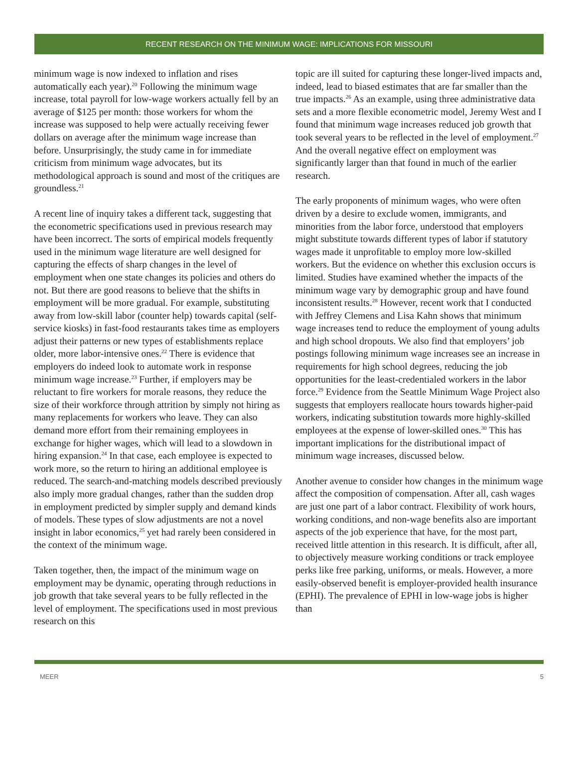RECENT RESEARCH ON THE MINIMUM WAGE: IMPLICATIONS FOR MISSOURI
minimum wage is now indexed to inflation and rises automatically each year).<sup>20</sup> Following the minimum wage increase, total payroll for low-wage workers actually fell by an average of $125 per month: those workers for whom the increase was supposed to help were actually receiving fewer dollars on average after the minimum wage increase than before. Unsurprisingly, the study came in for immediate criticism from minimum wage advocates, but its methodological approach is sound and most of the critiques are groundless.<sup>21</sup>
A recent line of inquiry takes a different tack, suggesting that the econometric specifications used in previous research may have been incorrect. The sorts of empirical models frequently used in the minimum wage literature are well designed for capturing the effects of sharp changes in the level of employment when one state changes its policies and others do not. But there are good reasons to believe that the shifts in employment will be more gradual. For example, substituting away from low-skill labor (counter help) towards capital (self-service kiosks) in fast-food restaurants takes time as employers adjust their patterns or new types of establishments replace older, more labor-intensive ones.<sup>22</sup> There is evidence that employers do indeed look to automate work in response minimum wage increase.<sup>23</sup> Further, if employers may be reluctant to fire workers for morale reasons, they reduce the size of their workforce through attrition by simply not hiring as many replacements for workers who leave. They can also demand more effort from their remaining employees in exchange for higher wages, which will lead to a slowdown in hiring expansion.<sup>24</sup> In that case, each employee is expected to work more, so the return to hiring an additional employee is reduced. The search-and-matching models described previously also imply more gradual changes, rather than the sudden drop in employment predicted by simpler supply and demand kinds of models. These types of slow adjustments are not a novel insight in labor economics,<sup>25</sup> yet had rarely been considered in the context of the minimum wage.
Taken together, then, the impact of the minimum wage on employment may be dynamic, operating through reductions in job growth that take several years to be fully reflected in the level of employment. The specifications used in most previous research on this
topic are ill suited for capturing these longer-lived impacts and, indeed, lead to biased estimates that are far smaller than the true impacts.<sup>26</sup> As an example, using three administrative data sets and a more flexible econometric model, Jeremy West and I found that minimum wage increases reduced job growth that took several years to be reflected in the level of employment.<sup>27</sup> And the overall negative effect on employment was significantly larger than that found in much of the earlier research.
The early proponents of minimum wages, who were often driven by a desire to exclude women, immigrants, and minorities from the labor force, understood that employers might substitute towards different types of labor if statutory wages made it unprofitable to employ more low-skilled workers. But the evidence on whether this exclusion occurs is limited. Studies have examined whether the impacts of the minimum wage vary by demographic group and have found inconsistent results.<sup>28</sup> However, recent work that I conducted with Jeffrey Clemens and Lisa Kahn shows that minimum wage increases tend to reduce the employment of young adults and high school dropouts. We also find that employers’ job postings following minimum wage increases see an increase in requirements for high school degrees, reducing the job opportunities for the least-credentialed workers in the labor force.<sup>29</sup> Evidence from the Seattle Minimum Wage Project also suggests that employers reallocate hours towards higher-paid workers, indicating substitution towards more highly-skilled employees at the expense of lower-skilled ones.<sup>30</sup> This has important implications for the distributional impact of minimum wage increases, discussed below.
Another avenue to consider how changes in the minimum wage affect the composition of compensation. After all, cash wages are just one part of a labor contract. Flexibility of work hours, working conditions, and non-wage benefits also are important aspects of the job experience that have, for the most part, received little attention in this research. It is difficult, after all, to objectively measure working conditions or track employee perks like free parking, uniforms, or meals. However, a more easily-observed benefit is employer-provided health insurance (EPHI). The prevalence of EPHI in low-wage jobs is higher than
MEER 5